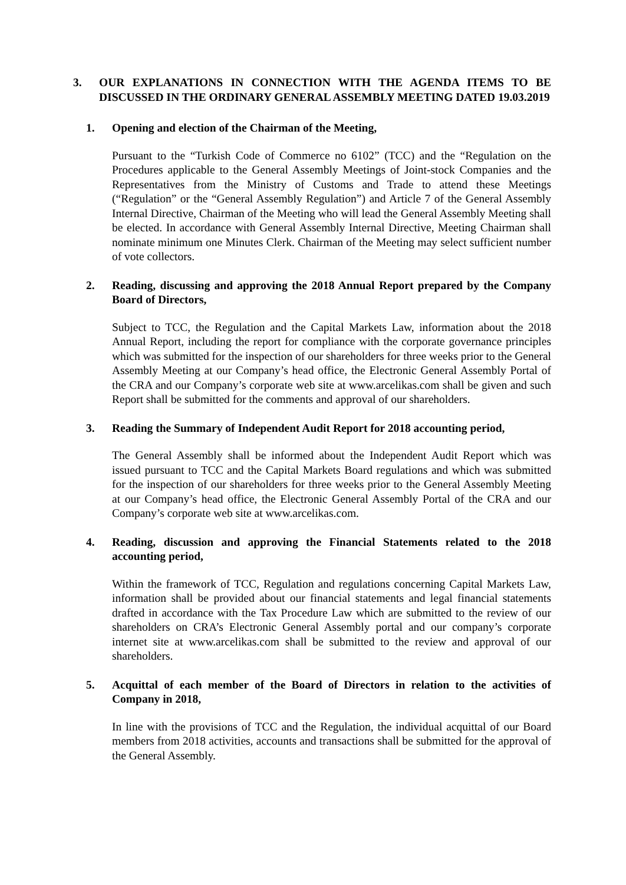3. OUR EXPLANATIONS IN CONNECTION WITH THE AGENDA ITEMS TO BE DISCUSSED IN THE ORDINARY GENERAL ASSEMBLY MEETING DATED 19.03.2019
1. Opening and election of the Chairman of the Meeting,
Pursuant to the “Turkish Code of Commerce no 6102” (TCC) and the “Regulation on the Procedures applicable to the General Assembly Meetings of Joint-stock Companies and the Representatives from the Ministry of Customs and Trade to attend these Meetings (“Regulation” or the “General Assembly Regulation”) and Article 7 of the General Assembly Internal Directive, Chairman of the Meeting who will lead the General Assembly Meeting shall be elected. In accordance with General Assembly Internal Directive, Meeting Chairman shall nominate minimum one Minutes Clerk. Chairman of the Meeting may select sufficient number of vote collectors.
2. Reading, discussing and approving the 2018 Annual Report prepared by the Company Board of Directors,
Subject to TCC, the Regulation and the Capital Markets Law, information about the 2018 Annual Report, including the report for compliance with the corporate governance principles which was submitted for the inspection of our shareholders for three weeks prior to the General Assembly Meeting at our Company’s head office, the Electronic General Assembly Portal of the CRA and our Company’s corporate web site at www.arcelikas.com shall be given and such Report shall be submitted for the comments and approval of our shareholders.
3. Reading the Summary of Independent Audit Report for 2018 accounting period,
The General Assembly shall be informed about the Independent Audit Report which was issued pursuant to TCC and the Capital Markets Board regulations and which was submitted for the inspection of our shareholders for three weeks prior to the General Assembly Meeting at our Company’s head office, the Electronic General Assembly Portal of the CRA and our Company’s corporate web site at www.arcelikas.com.
4. Reading, discussion and approving the Financial Statements related to the 2018 accounting period,
Within the framework of TCC, Regulation and regulations concerning Capital Markets Law, information shall be provided about our financial statements and legal financial statements drafted in accordance with the Tax Procedure Law which are submitted to the review of our shareholders on CRA’s Electronic General Assembly portal and our company’s corporate internet site at www.arcelikas.com shall be submitted to the review and approval of our shareholders.
5. Acquittal of each member of the Board of Directors in relation to the activities of Company in 2018,
In line with the provisions of TCC and the Regulation, the individual acquittal of our Board members from 2018 activities, accounts and transactions shall be submitted for the approval of the General Assembly.